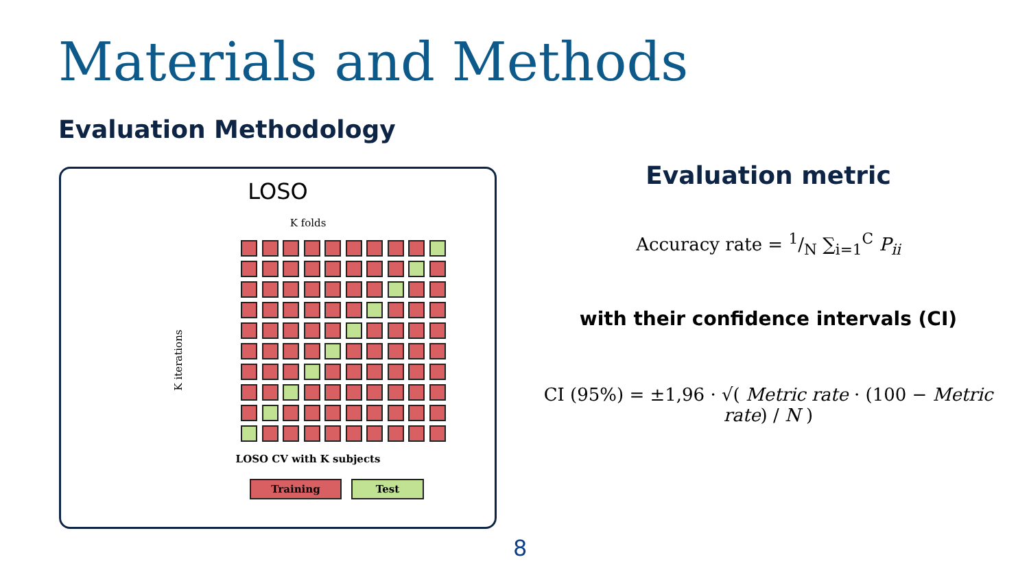Materials and Methods
Evaluation Methodology
LOSO
K folds
K iterations
LOSO CV with K subjects
Training Test
Evaluation metric
Accuracy rate = 1/N ∑<sub>i=1</sub><sup>C</sup> P<sub>ii</sub>
with their confidence intervals (CI)
CI (95%) = ±1,96 · √( Metric rate · (100 − Metric rate) / N )
8